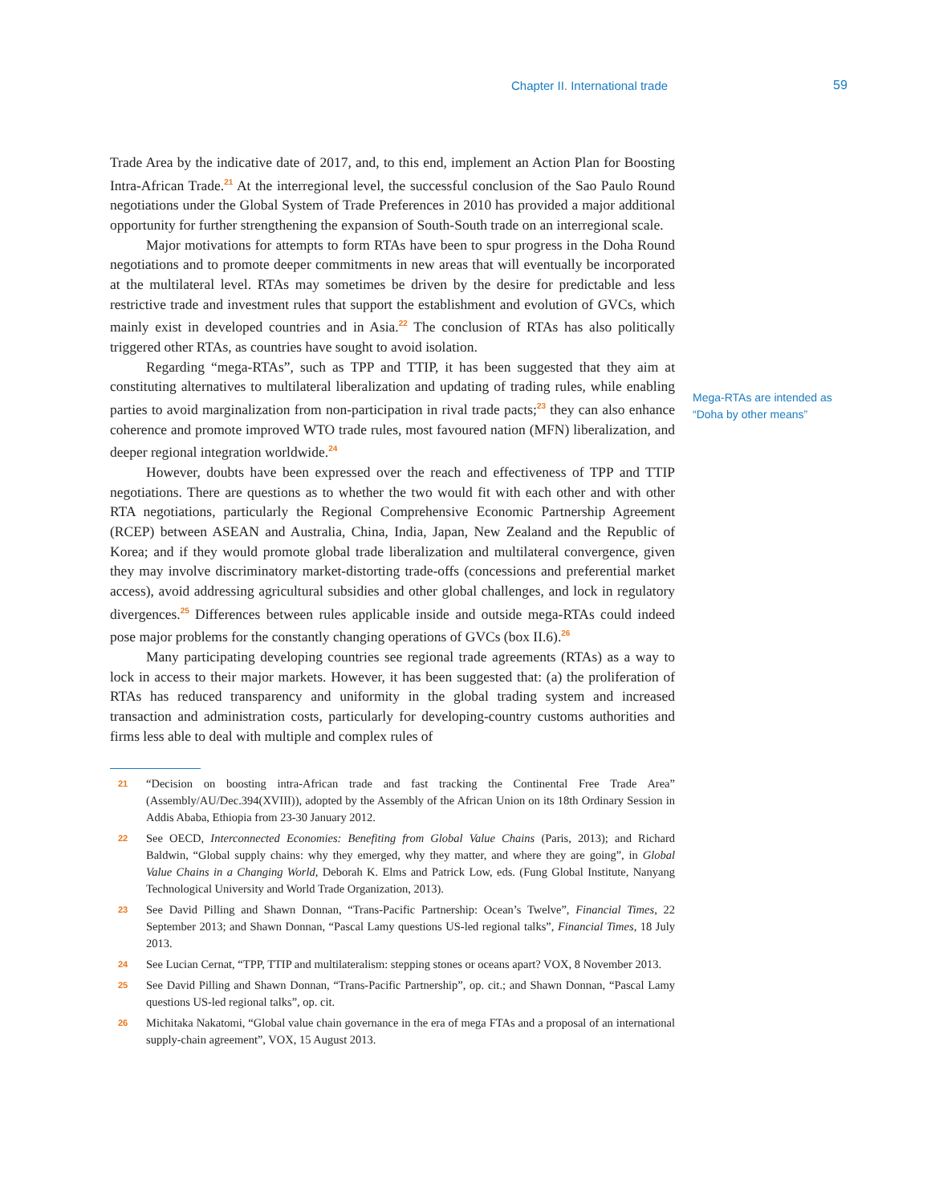Chapter II. International trade 59
Trade Area by the indicative date of 2017, and, to this end, implement an Action Plan for Boosting Intra-African Trade.<sup>21</sup> At the interregional level, the successful conclusion of the Sao Paulo Round negotiations under the Global System of Trade Preferences in 2010 has provided a major additional opportunity for further strengthening the expansion of South-South trade on an interregional scale.
Major motivations for attempts to form RTAs have been to spur progress in the Doha Round negotiations and to promote deeper commitments in new areas that will eventually be incorporated at the multilateral level. RTAs may sometimes be driven by the desire for predictable and less restrictive trade and investment rules that support the establishment and evolution of GVCs, which mainly exist in developed countries and in Asia.<sup>22</sup> The conclusion of RTAs has also politically triggered other RTAs, as countries have sought to avoid isolation.
Regarding “mega-RTAs”, such as TPP and TTIP, it has been suggested that they aim at constituting alternatives to multilateral liberalization and updating of trading rules, while enabling parties to avoid marginalization from non-participation in rival trade pacts;<sup>23</sup> they can also enhance coherence and promote improved WTO trade rules, most favoured nation (MFN) liberalization, and deeper regional integration worldwide.<sup>24</sup>
However, doubts have been expressed over the reach and effectiveness of TPP and TTIP negotiations. There are questions as to whether the two would fit with each other and with other RTA negotiations, particularly the Regional Comprehensive Economic Partnership Agreement (RCEP) between ASEAN and Australia, China, India, Japan, New Zealand and the Republic of Korea; and if they would promote global trade liberalization and multilateral convergence, given they may involve discriminatory market-distorting trade-offs (concessions and preferential market access), avoid addressing agricultural subsidies and other global challenges, and lock in regulatory divergences.<sup>25</sup> Differences between rules applicable inside and outside mega-RTAs could indeed pose major problems for the constantly changing operations of GVCs (box II.6).<sup>26</sup>
Many participating developing countries see regional trade agreements (RTAs) as a way to lock in access to their major markets. However, it has been suggested that: (a) the proliferation of RTAs has reduced transparency and uniformity in the global trading system and increased transaction and administration costs, particularly for developing-country customs authorities and firms less able to deal with multiple and complex rules of
21 “Decision on boosting intra-African trade and fast tracking the Continental Free Trade Area” (Assembly/AU/Dec.394(XVIII)), adopted by the Assembly of the African Union on its 18th Ordinary Session in Addis Ababa, Ethiopia from 23-30 January 2012.
22 See OECD, Interconnected Economies: Benefiting from Global Value Chains (Paris, 2013); and Richard Baldwin, “Global supply chains: why they emerged, why they matter, and where they are going”, in Global Value Chains in a Changing World, Deborah K. Elms and Patrick Low, eds. (Fung Global Institute, Nanyang Technological University and World Trade Organization, 2013).
23 See David Pilling and Shawn Donnan, “Trans-Pacific Partnership: Ocean’s Twelve”, Financial Times, 22 September 2013; and Shawn Donnan, “Pascal Lamy questions US-led regional talks”, Financial Times, 18 July 2013.
24 See Lucian Cernat, “TPP, TTIP and multilateralism: stepping stones or oceans apart? VOX, 8 November 2013.
25 See David Pilling and Shawn Donnan, “Trans-Pacific Partnership”, op. cit.; and Shawn Donnan, “Pascal Lamy questions US-led regional talks”, op. cit.
26 Michitaka Nakatomi, “Global value chain governance in the era of mega FTAs and a proposal of an international supply-chain agreement”, VOX, 15 August 2013.
Mega-RTAs are intended as “Doha by other means”